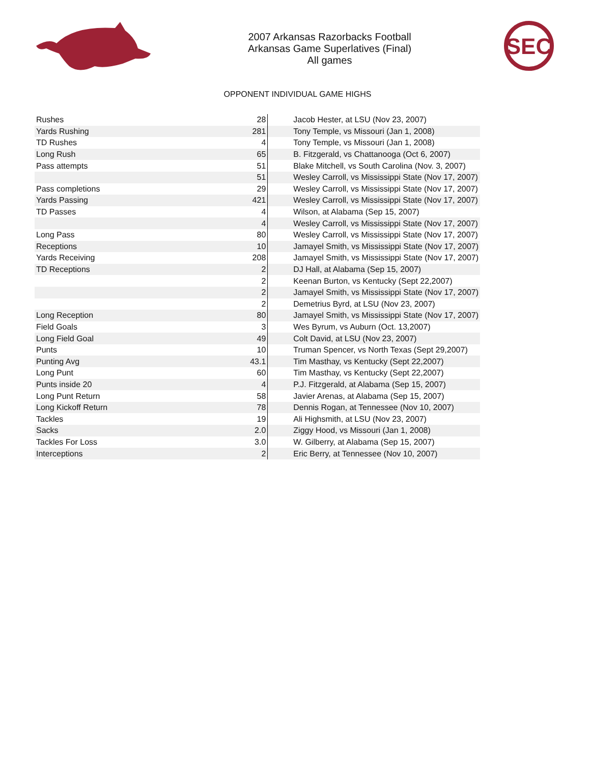2007 Arkansas Razorbacks Football
Arkansas Game Superlatives (Final)
All games
SEC
OPPONENT INDIVIDUAL GAME HIGHS
| Rushes | 28 | Jacob Hester, at LSU (Nov 23, 2007) |
| Yards Rushing | 281 | Tony Temple, vs Missouri (Jan 1, 2008) |
| TD Rushes | 4 | Tony Temple, vs Missouri (Jan 1, 2008) |
| Long Rush | 65 | B. Fitzgerald, vs Chattanooga (Oct 6, 2007) |
| Pass attempts | 51 | Blake Mitchell, vs South Carolina (Nov. 3, 2007) |
| | 51 | Wesley Carroll, vs Mississippi State (Nov 17, 2007) |
| Pass completions | 29 | Wesley Carroll, vs Mississippi State (Nov 17, 2007) |
| Yards Passing | 421 | Wesley Carroll, vs Mississippi State (Nov 17, 2007) |
| TD Passes | 4 | Wilson, at Alabama (Sep 15, 2007) |
| | 4 | Wesley Carroll, vs Mississippi State (Nov 17, 2007) |
| Long Pass | 80 | Wesley Carroll, vs Mississippi State (Nov 17, 2007) |
| Receptions | 10 | Jamayel Smith, vs Mississippi State (Nov 17, 2007) |
| Yards Receiving | 208 | Jamayel Smith, vs Mississippi State (Nov 17, 2007) |
| TD Receptions | 2 | DJ Hall, at Alabama (Sep 15, 2007) |
| | 2 | Keenan Burton, vs Kentucky (Sept 22,2007) |
| | 2 | Jamayel Smith, vs Mississippi State (Nov 17, 2007) |
| | 2 | Demetrius Byrd, at LSU (Nov 23, 2007) |
| Long Reception | 80 | Jamayel Smith, vs Mississippi State (Nov 17, 2007) |
| Field Goals | 3 | Wes Byrum, vs Auburn (Oct. 13,2007) |
| Long Field Goal | 49 | Colt David, at LSU (Nov 23, 2007) |
| Punts | 10 | Truman Spencer, vs North Texas (Sept 29,2007) |
| Punting Avg | 43.1 | Tim Masthay, vs Kentucky (Sept 22,2007) |
| Long Punt | 60 | Tim Masthay, vs Kentucky (Sept 22,2007) |
| Punts inside 20 | 4 | P.J. Fitzgerald, at Alabama (Sep 15, 2007) |
| Long Punt Return | 58 | Javier Arenas, at Alabama (Sep 15, 2007) |
| Long Kickoff Return | 78 | Dennis Rogan, at Tennessee (Nov 10, 2007) |
| Tackles | 19 | Ali Highsmith, at LSU (Nov 23, 2007) |
| Sacks | 2.0 | Ziggy Hood, vs Missouri (Jan 1, 2008) |
| Tackles For Loss | 3.0 | W. Gilberry, at Alabama (Sep 15, 2007) |
| Interceptions | 2 | Eric Berry, at Tennessee (Nov 10, 2007) |